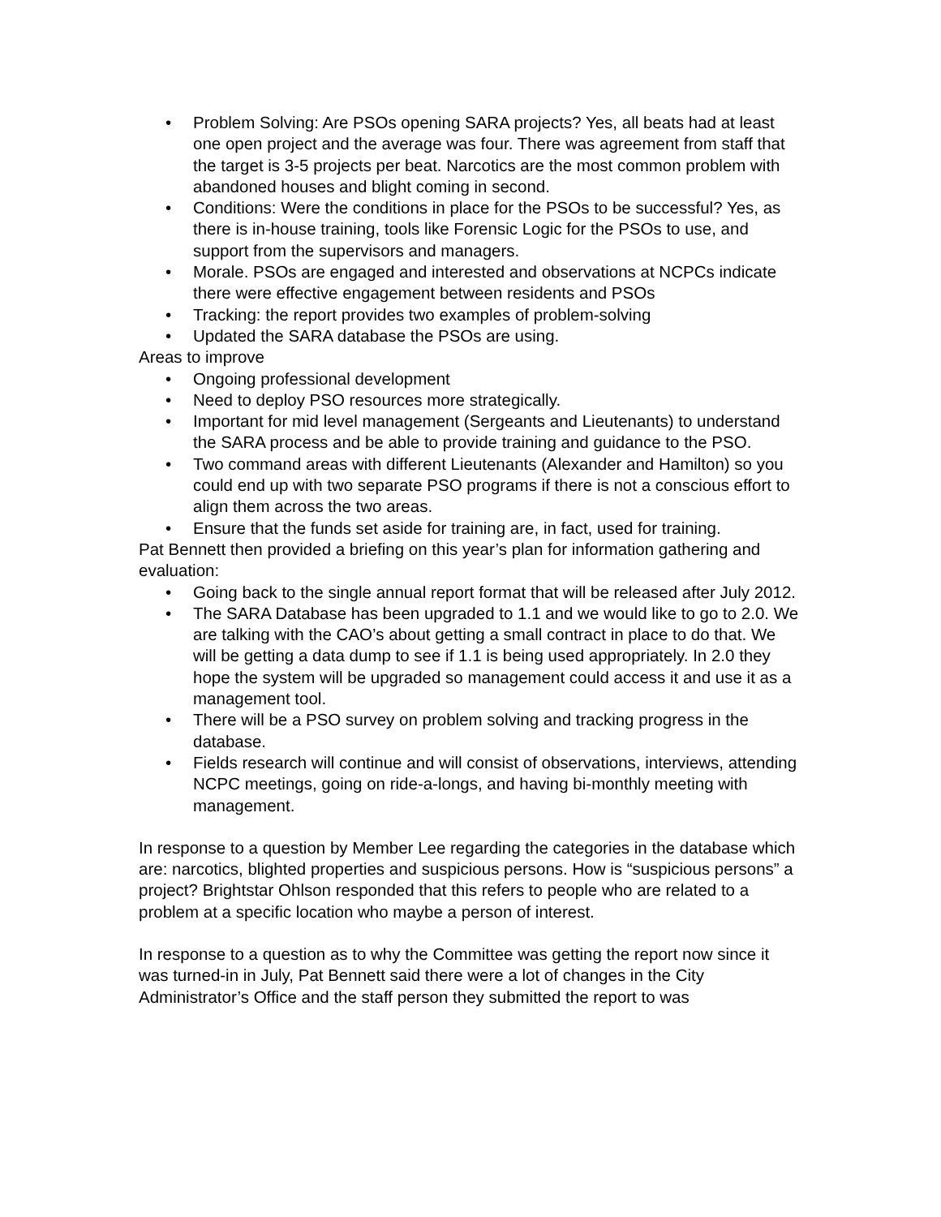• Problem Solving: Are PSOs opening SARA projects? Yes, all beats had at least one open project and the average was four. There was agreement from staff that the target is 3-5 projects per beat. Narcotics are the most common problem with abandoned houses and blight coming in second.
• Conditions: Were the conditions in place for the PSOs to be successful? Yes, as there is in-house training, tools like Forensic Logic for the PSOs to use, and support from the supervisors and managers.
• Morale. PSOs are engaged and interested and observations at NCPCs indicate there were effective engagement between residents and PSOs
• Tracking: the report provides two examples of problem-solving
• Updated the SARA database the PSOs are using.
Areas to improve
• Ongoing professional development
• Need to deploy PSO resources more strategically.
• Important for mid level management (Sergeants and Lieutenants) to understand the SARA process and be able to provide training and guidance to the PSO.
• Two command areas with different Lieutenants (Alexander and Hamilton) so you could end up with two separate PSO programs if there is not a conscious effort to align them across the two areas.
• Ensure that the funds set aside for training are, in fact, used for training.
Pat Bennett then provided a briefing on this year’s plan for information gathering and evaluation:
• Going back to the single annual report format that will be released after July 2012.
• The SARA Database has been upgraded to 1.1 and we would like to go to 2.0. We are talking with the CAO’s about getting a small contract in place to do that. We will be getting a data dump to see if 1.1 is being used appropriately. In 2.0 they hope the system will be upgraded so management could access it and use it as a management tool.
• There will be a PSO survey on problem solving and tracking progress in the database.
• Fields research will continue and will consist of observations, interviews, attending NCPC meetings, going on ride-a-longs, and having bi-monthly meeting with management.
In response to a question by Member Lee regarding the categories in the database which are: narcotics, blighted properties and suspicious persons. How is “suspicious persons” a project? Brightstar Ohlson responded that this refers to people who are related to a problem at a specific location who maybe a person of interest.
In response to a question as to why the Committee was getting the report now since it was turned-in in July, Pat Bennett said there were a lot of changes in the City Administrator’s Office and the staff person they submitted the report to was